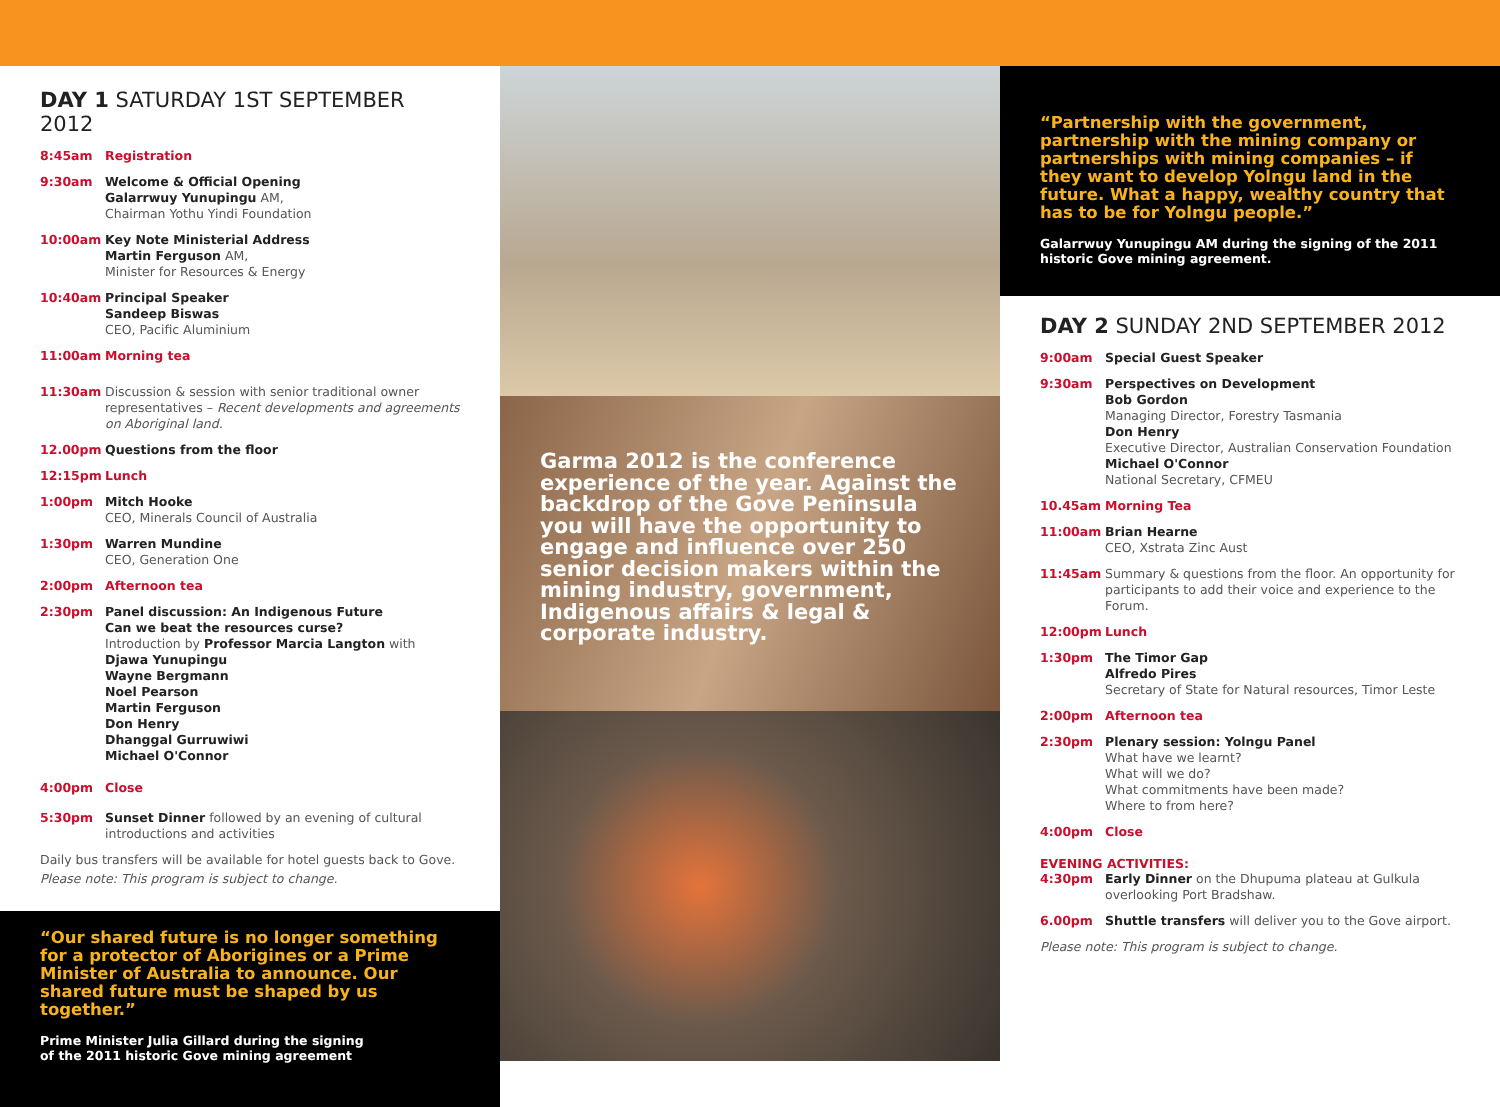DAY 1 SATURDAY 1ST SEPTEMBER 2012
8:45am Registration
9:30am Welcome & Official Opening
Galarrwuy Yunupingu AM,
Chairman Yothu Yindi Foundation
10:00am Key Note Ministerial Address
Martin Ferguson AM,
Minister for Resources & Energy
10:40am Principal Speaker
Sandeep Biswas
CEO, Pacific Aluminium
11:00am Morning tea
11:30am Discussion & session with senior traditional owner representatives – Recent developments and agreements on Aboriginal land.
12.00pm Questions from the floor
12:15pm Lunch
1:00pm Mitch Hooke
CEO, Minerals Council of Australia
1:30pm Warren Mundine
CEO, Generation One
2:00pm Afternoon tea
2:30pm Panel discussion: An Indigenous Future
Can we beat the resources curse?
Introduction by Professor Marcia Langton with
Djawa Yunupingu
Wayne Bergmann
Noel Pearson
Martin Ferguson
Don Henry
Dhanggal Gurruwiwi
Michael O'Connor
4:00pm Close
5:30pm Sunset Dinner followed by an evening of cultural introductions and activities
Daily bus transfers will be available for hotel guests back to Gove.
Please note: This program is subject to change.
“Our shared future is no longer something for a protector of Aborigines or a Prime Minister of Australia to announce. Our shared future must be shaped by us together.”
Prime Minister Julia Gillard during the signing
of the 2011 historic Gove mining agreement
Garma 2012 is the conference experience of the year. Against the backdrop of the Gove Peninsula you will have the opportunity to engage and influence over 250 senior decision makers within the mining industry, government, Indigenous affairs & legal & corporate industry.
“Partnership with the government, partnership with the mining company or partnerships with mining companies – if they want to develop Yolngu land in the future. What a happy, wealthy country that has to be for Yolngu people.”
Galarrwuy Yunupingu AM during the signing of the 2011 historic Gove mining agreement.
DAY 2 SUNDAY 2ND SEPTEMBER 2012
9:00am Special Guest Speaker
9:30am Perspectives on Development
Bob Gordon
Managing Director, Forestry Tasmania
Don Henry
Executive Director, Australian Conservation Foundation
Michael O'Connor
National Secretary, CFMEU
10.45am Morning Tea
11:00am Brian Hearne
CEO, Xstrata Zinc Aust
11:45am Summary & questions from the floor. An opportunity for participants to add their voice and experience to the Forum.
12:00pm Lunch
1:30pm The Timor Gap
Alfredo Pires
Secretary of State for Natural resources, Timor Leste
2:00pm Afternoon tea
2:30pm Plenary session: Yolngu Panel
What have we learnt?
What will we do?
What commitments have been made?
Where to from here?
4:00pm Close
EVENING ACTIVITIES:
4:30pm Early Dinner on the Dhupuma plateau at Gulkula overlooking Port Bradshaw.
6.00pm Shuttle transfers will deliver you to the Gove airport.
Please note: This program is subject to change.